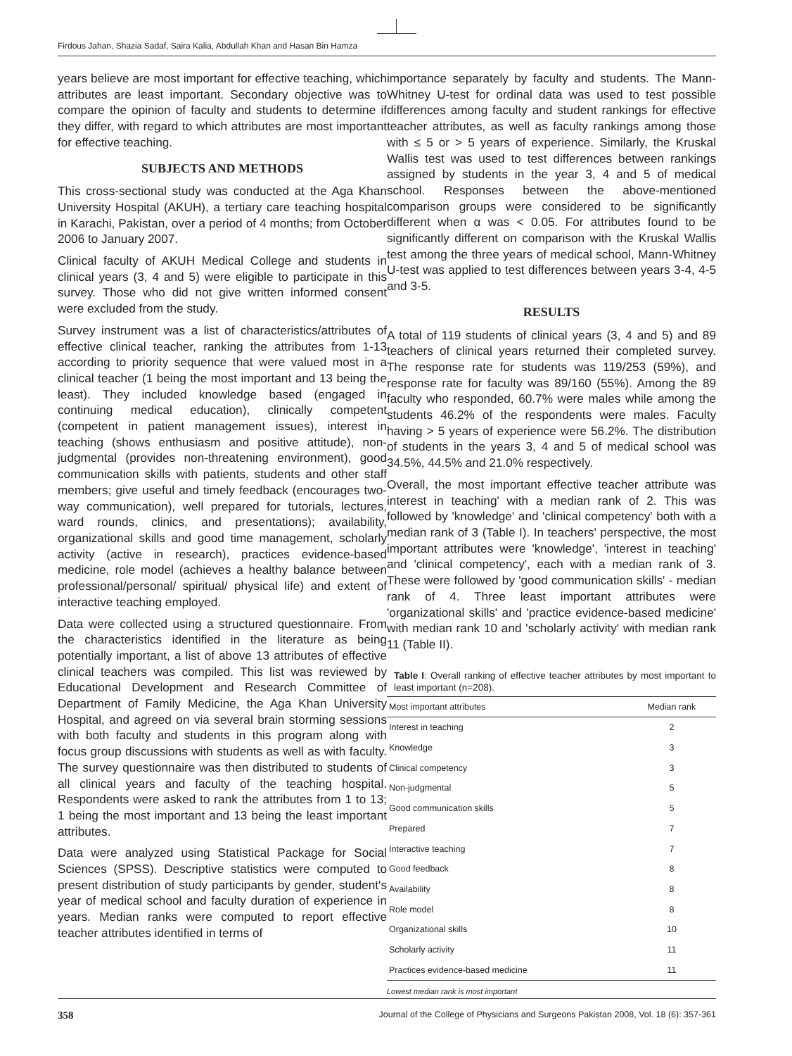Firdous Jahan, Shazia Sadaf, Saira Kalia, Abdullah Khan and Hasan Bin Hamza
years believe are most important for effective teaching, which attributes are least important. Secondary objective was to compare the opinion of faculty and students to determine if they differ, with regard to which attributes are most important for effective teaching.
SUBJECTS AND METHODS
This cross-sectional study was conducted at the Aga Khan University Hospital (AKUH), a tertiary care teaching hospital in Karachi, Pakistan, over a period of 4 months; from October 2006 to January 2007.
Clinical faculty of AKUH Medical College and students in clinical years (3, 4 and 5) were eligible to participate in this survey. Those who did not give written informed consent were excluded from the study.
Survey instrument was a list of characteristics/attributes of effective clinical teacher, ranking the attributes from 1-13 according to priority sequence that were valued most in a clinical teacher (1 being the most important and 13 being the least). They included knowledge based (engaged in continuing medical education), clinically competent (competent in patient management issues), interest in teaching (shows enthusiasm and positive attitude), non-judgmental (provides non-threatening environment), good communication skills with patients, students and other staff members; give useful and timely feedback (encourages two-way communication), well prepared for tutorials, lectures, ward rounds, clinics, and presentations); availability, organizational skills and good time management, scholarly activity (active in research), practices evidence-based medicine, role model (achieves a healthy balance between professional/personal/ spiritual/ physical life) and extent of interactive teaching employed.
Data were collected using a structured questionnaire. From the characteristics identified in the literature as being potentially important, a list of above 13 attributes of effective clinical teachers was compiled. This list was reviewed by Educational Development and Research Committee of Department of Family Medicine, the Aga Khan University Hospital, and agreed on via several brain storming sessions with both faculty and students in this program along with focus group discussions with students as well as with faculty. The survey questionnaire was then distributed to students of all clinical years and faculty of the teaching hospital. Respondents were asked to rank the attributes from 1 to 13; 1 being the most important and 13 being the least important attributes.
Data were analyzed using Statistical Package for Social Sciences (SPSS). Descriptive statistics were computed to present distribution of study participants by gender, student's year of medical school and faculty duration of experience in years. Median ranks were computed to report effective teacher attributes identified in terms of
importance separately by faculty and students. The Mann-Whitney U-test for ordinal data was used to test possible differences among faculty and student rankings for effective teacher attributes, as well as faculty rankings among those with ≤ 5 or > 5 years of experience. Similarly, the Kruskal Wallis test was used to test differences between rankings assigned by students in the year 3, 4 and 5 of medical school. Responses between the above-mentioned comparison groups were considered to be significantly different when α was < 0.05. For attributes found to be significantly different on comparison with the Kruskal Wallis test among the three years of medical school, Mann-Whitney U-test was applied to test differences between years 3-4, 4-5 and 3-5.
RESULTS
A total of 119 students of clinical years (3, 4 and 5) and 89 teachers of clinical years returned their completed survey. The response rate for students was 119/253 (59%), and response rate for faculty was 89/160 (55%). Among the 89 faculty who responded, 60.7% were males while among the students 46.2% of the respondents were males. Faculty having > 5 years of experience were 56.2%. The distribution of students in the years 3, 4 and 5 of medical school was 34.5%, 44.5% and 21.0% respectively.
Overall, the most important effective teacher attribute was interest in teaching' with a median rank of 2. This was followed by 'knowledge' and 'clinical competency' both with a median rank of 3 (Table I). In teachers' perspective, the most important attributes were 'knowledge', 'interest in teaching' and 'clinical competency', each with a median rank of 3. These were followed by 'good communication skills' - median rank of 4. Three least important attributes were 'organizational skills' and 'practice evidence-based medicine' with median rank 10 and 'scholarly activity' with median rank 11 (Table II).
Table I: Overall ranking of effective teacher attributes by most important to least important (n=208).
| Most important attributes | Median rank |
| --- | --- |
| Interest in teaching | 2 |
| Knowledge | 3 |
| Clinical competency | 3 |
| Non-judgmental | 5 |
| Good communication skills | 5 |
| Prepared | 7 |
| Interactive teaching | 7 |
| Good feedback | 8 |
| Availability | 8 |
| Role model | 8 |
| Organizational skills | 10 |
| Scholarly activity | 11 |
| Practices evidence-based medicine | 11 |
Lowest median rank is most important
358 Journal of the College of Physicians and Surgeons Pakistan 2008, Vol. 18 (6): 357-361